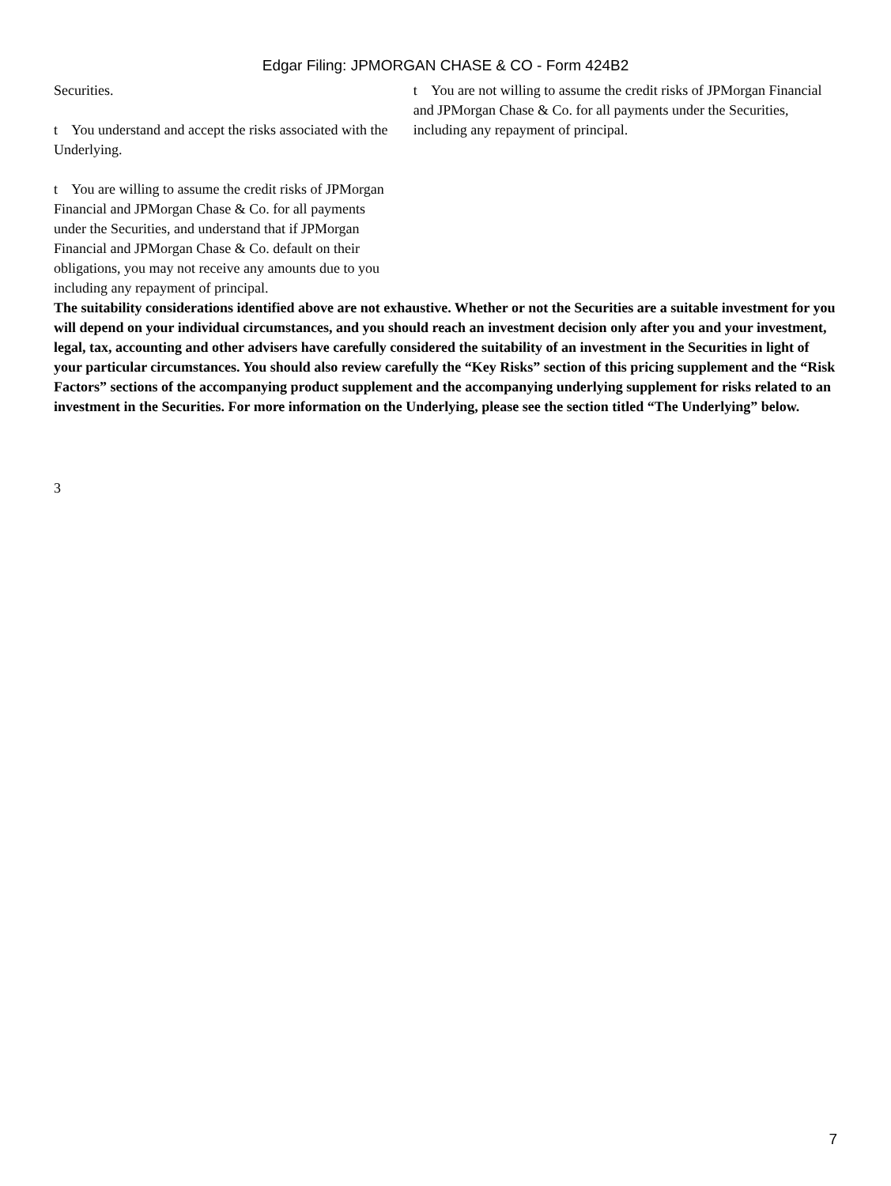Edgar Filing: JPMORGAN CHASE & CO - Form 424B2
Securities.
t You understand and accept the risks associated with the Underlying.
t You are willing to assume the credit risks of JPMorgan Financial and JPMorgan Chase & Co. for all payments under the Securities, and understand that if JPMorgan Financial and JPMorgan Chase & Co. default on their obligations, you may not receive any amounts due to you including any repayment of principal.
t You are not willing to assume the credit risks of JPMorgan Financial and JPMorgan Chase & Co. for all payments under the Securities, including any repayment of principal.
The suitability considerations identified above are not exhaustive. Whether or not the Securities are a suitable investment for you will depend on your individual circumstances, and you should reach an investment decision only after you and your investment, legal, tax, accounting and other advisers have carefully considered the suitability of an investment in the Securities in light of your particular circumstances. You should also review carefully the “Key Risks” section of this pricing supplement and the “Risk Factors” sections of the accompanying product supplement and the accompanying underlying supplement for risks related to an investment in the Securities. For more information on the Underlying, please see the section titled “The Underlying” below.
3
7